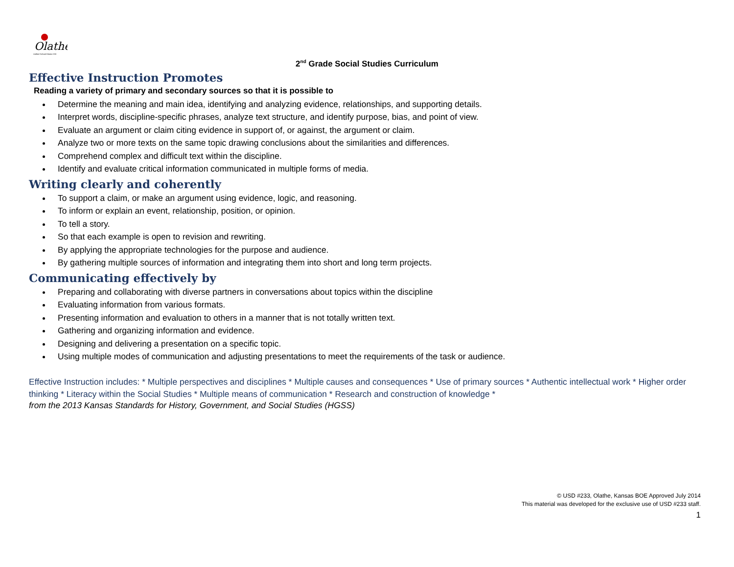Olathe
Unified School District 233
2<sup>nd</sup> Grade Social Studies Curriculum
Effective Instruction Promotes
Reading a variety of primary and secondary sources so that it is possible to
Determine the meaning and main idea, identifying and analyzing evidence, relationships, and supporting details.
Interpret words, discipline-specific phrases, analyze text structure, and identify purpose, bias, and point of view.
Evaluate an argument or claim citing evidence in support of, or against, the argument or claim.
Analyze two or more texts on the same topic drawing conclusions about the similarities and differences.
Comprehend complex and difficult text within the discipline.
Identify and evaluate critical information communicated in multiple forms of media.
Writing clearly and coherently
To support a claim, or make an argument using evidence, logic, and reasoning.
To inform or explain an event, relationship, position, or opinion.
To tell a story.
So that each example is open to revision and rewriting.
By applying the appropriate technologies for the purpose and audience.
By gathering multiple sources of information and integrating them into short and long term projects.
Communicating effectively by
Preparing and collaborating with diverse partners in conversations about topics within the discipline
Evaluating information from various formats.
Presenting information and evaluation to others in a manner that is not totally written text.
Gathering and organizing information and evidence.
Designing and delivering a presentation on a specific topic.
Using multiple modes of communication and adjusting presentations to meet the requirements of the task or audience.
Effective Instruction includes: * Multiple perspectives and disciplines * Multiple causes and consequences * Use of primary sources * Authentic intellectual work * Higher order thinking * Literacy within the Social Studies * Multiple means of communication * Research and construction of knowledge *
from the 2013 Kansas Standards for History, Government, and Social Studies (HGSS)
© USD #233, Olathe, Kansas BOE Approved July 2014
This material was developed for the exclusive use of USD #233 staff.
1